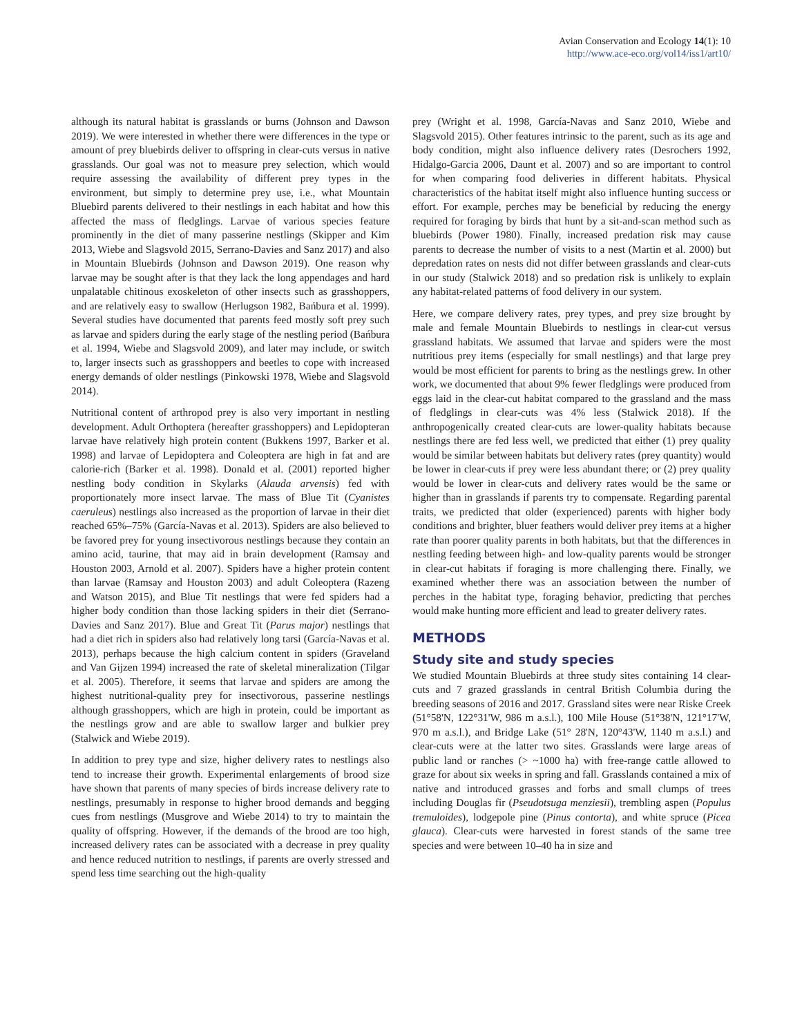Avian Conservation and Ecology 14(1): 10
http://www.ace-eco.org/vol14/iss1/art10/
although its natural habitat is grasslands or burns (Johnson and Dawson 2019). We were interested in whether there were differences in the type or amount of prey bluebirds deliver to offspring in clear-cuts versus in native grasslands. Our goal was not to measure prey selection, which would require assessing the availability of different prey types in the environment, but simply to determine prey use, i.e., what Mountain Bluebird parents delivered to their nestlings in each habitat and how this affected the mass of fledglings. Larvae of various species feature prominently in the diet of many passerine nestlings (Skipper and Kim 2013, Wiebe and Slagsvold 2015, Serrano-Davies and Sanz 2017) and also in Mountain Bluebirds (Johnson and Dawson 2019). One reason why larvae may be sought after is that they lack the long appendages and hard unpalatable chitinous exoskeleton of other insects such as grasshoppers, and are relatively easy to swallow (Herlugson 1982, Bańbura et al. 1999). Several studies have documented that parents feed mostly soft prey such as larvae and spiders during the early stage of the nestling period (Bańbura et al. 1994, Wiebe and Slagsvold 2009), and later may include, or switch to, larger insects such as grasshoppers and beetles to cope with increased energy demands of older nestlings (Pinkowski 1978, Wiebe and Slagsvold 2014).
Nutritional content of arthropod prey is also very important in nestling development. Adult Orthoptera (hereafter grasshoppers) and Lepidopteran larvae have relatively high protein content (Bukkens 1997, Barker et al. 1998) and larvae of Lepidoptera and Coleoptera are high in fat and are calorie-rich (Barker et al. 1998). Donald et al. (2001) reported higher nestling body condition in Skylarks (Alauda arvensis) fed with proportionately more insect larvae. The mass of Blue Tit (Cyanistes caeruleus) nestlings also increased as the proportion of larvae in their diet reached 65%–75% (García-Navas et al. 2013). Spiders are also believed to be favored prey for young insectivorous nestlings because they contain an amino acid, taurine, that may aid in brain development (Ramsay and Houston 2003, Arnold et al. 2007). Spiders have a higher protein content than larvae (Ramsay and Houston 2003) and adult Coleoptera (Razeng and Watson 2015), and Blue Tit nestlings that were fed spiders had a higher body condition than those lacking spiders in their diet (Serrano-Davies and Sanz 2017). Blue and Great Tit (Parus major) nestlings that had a diet rich in spiders also had relatively long tarsi (García-Navas et al. 2013), perhaps because the high calcium content in spiders (Graveland and Van Gijzen 1994) increased the rate of skeletal mineralization (Tilgar et al. 2005). Therefore, it seems that larvae and spiders are among the highest nutritional-quality prey for insectivorous, passerine nestlings although grasshoppers, which are high in protein, could be important as the nestlings grow and are able to swallow larger and bulkier prey (Stalwick and Wiebe 2019).
In addition to prey type and size, higher delivery rates to nestlings also tend to increase their growth. Experimental enlargements of brood size have shown that parents of many species of birds increase delivery rate to nestlings, presumably in response to higher brood demands and begging cues from nestlings (Musgrove and Wiebe 2014) to try to maintain the quality of offspring. However, if the demands of the brood are too high, increased delivery rates can be associated with a decrease in prey quality and hence reduced nutrition to nestlings, if parents are overly stressed and spend less time searching out the high-quality
prey (Wright et al. 1998, García-Navas and Sanz 2010, Wiebe and Slagsvold 2015). Other features intrinsic to the parent, such as its age and body condition, might also influence delivery rates (Desrochers 1992, Hidalgo-Garcia 2006, Daunt et al. 2007) and so are important to control for when comparing food deliveries in different habitats. Physical characteristics of the habitat itself might also influence hunting success or effort. For example, perches may be beneficial by reducing the energy required for foraging by birds that hunt by a sit-and-scan method such as bluebirds (Power 1980). Finally, increased predation risk may cause parents to decrease the number of visits to a nest (Martin et al. 2000) but depredation rates on nests did not differ between grasslands and clear-cuts in our study (Stalwick 2018) and so predation risk is unlikely to explain any habitat-related patterns of food delivery in our system.
Here, we compare delivery rates, prey types, and prey size brought by male and female Mountain Bluebirds to nestlings in clear-cut versus grassland habitats. We assumed that larvae and spiders were the most nutritious prey items (especially for small nestlings) and that large prey would be most efficient for parents to bring as the nestlings grew. In other work, we documented that about 9% fewer fledglings were produced from eggs laid in the clear-cut habitat compared to the grassland and the mass of fledglings in clear-cuts was 4% less (Stalwick 2018). If the anthropogenically created clear-cuts are lower-quality habitats because nestlings there are fed less well, we predicted that either (1) prey quality would be similar between habitats but delivery rates (prey quantity) would be lower in clear-cuts if prey were less abundant there; or (2) prey quality would be lower in clear-cuts and delivery rates would be the same or higher than in grasslands if parents try to compensate. Regarding parental traits, we predicted that older (experienced) parents with higher body conditions and brighter, bluer feathers would deliver prey items at a higher rate than poorer quality parents in both habitats, but that the differences in nestling feeding between high- and low-quality parents would be stronger in clear-cut habitats if foraging is more challenging there. Finally, we examined whether there was an association between the number of perches in the habitat type, foraging behavior, predicting that perches would make hunting more efficient and lead to greater delivery rates.
METHODS
Study site and study species
We studied Mountain Bluebirds at three study sites containing 14 clear-cuts and 7 grazed grasslands in central British Columbia during the breeding seasons of 2016 and 2017. Grassland sites were near Riske Creek (51°58'N, 122°31'W, 986 m a.s.l.), 100 Mile House (51°38'N, 121°17'W, 970 m a.s.l.), and Bridge Lake (51° 28'N, 120°43'W, 1140 m a.s.l.) and clear-cuts were at the latter two sites. Grasslands were large areas of public land or ranches (> ~1000 ha) with free-range cattle allowed to graze for about six weeks in spring and fall. Grasslands contained a mix of native and introduced grasses and forbs and small clumps of trees including Douglas fir (Pseudotsuga menziesii), trembling aspen (Populus tremuloides), lodgepole pine (Pinus contorta), and white spruce (Picea glauca). Clear-cuts were harvested in forest stands of the same tree species and were between 10–40 ha in size and